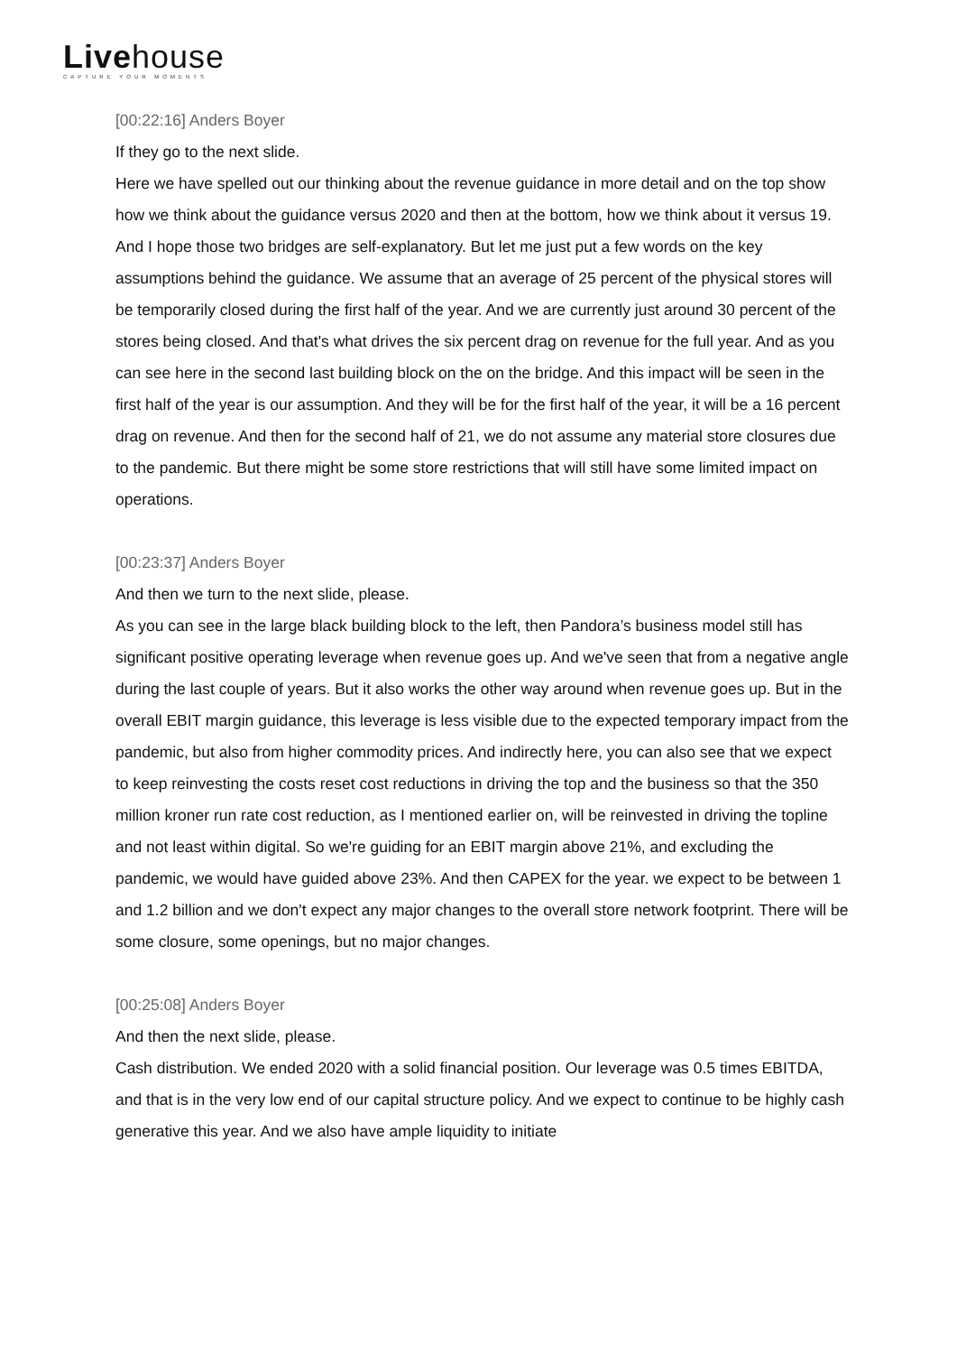Livehouse
CAPTURE YOUR MOMENTS
[00:22:16] Anders Boyer
If they go to the next slide.
Here we have spelled out our thinking about the revenue guidance in more detail and on the top show how we think about the guidance versus 2020 and then at the bottom, how we think about it versus 19. And I hope those two bridges are self-explanatory. But let me just put a few words on the key assumptions behind the guidance. We assume that an average of 25 percent of the physical stores will be temporarily closed during the first half of the year. And we are currently just around 30 percent of the stores being closed. And that's what drives the six percent drag on revenue for the full year. And as you can see here in the second last building block on the on the bridge. And this impact will be seen in the first half of the year is our assumption. And they will be for the first half of the year, it will be a 16 percent drag on revenue. And then for the second half of 21, we do not assume any material store closures due to the pandemic. But there might be some store restrictions that will still have some limited impact on operations.
[00:23:37] Anders Boyer
And then we turn to the next slide, please.
As you can see in the large black building block to the left, then Pandora’s business model still has significant positive operating leverage when revenue goes up. And we've seen that from a negative angle during the last couple of years. But it also works the other way around when revenue goes up. But in the overall EBIT margin guidance, this leverage is less visible due to the expected temporary impact from the pandemic, but also from higher commodity prices. And indirectly here, you can also see that we expect to keep reinvesting the costs reset cost reductions in driving the top and the business so that the 350 million kroner run rate cost reduction, as I mentioned earlier on, will be reinvested in driving the topline and not least within digital. So we're guiding for an EBIT margin above 21%, and excluding the pandemic, we would have guided above 23%. And then CAPEX for the year. we expect to be between 1 and 1.2 billion and we don't expect any major changes to the overall store network footprint. There will be some closure, some openings, but no major changes.
[00:25:08] Anders Boyer
And then the next slide, please.
Cash distribution. We ended 2020 with a solid financial position. Our leverage was 0.5 times EBITDA, and that is in the very low end of our capital structure policy. And we expect to continue to be highly cash generative this year. And we also have ample liquidity to initiate